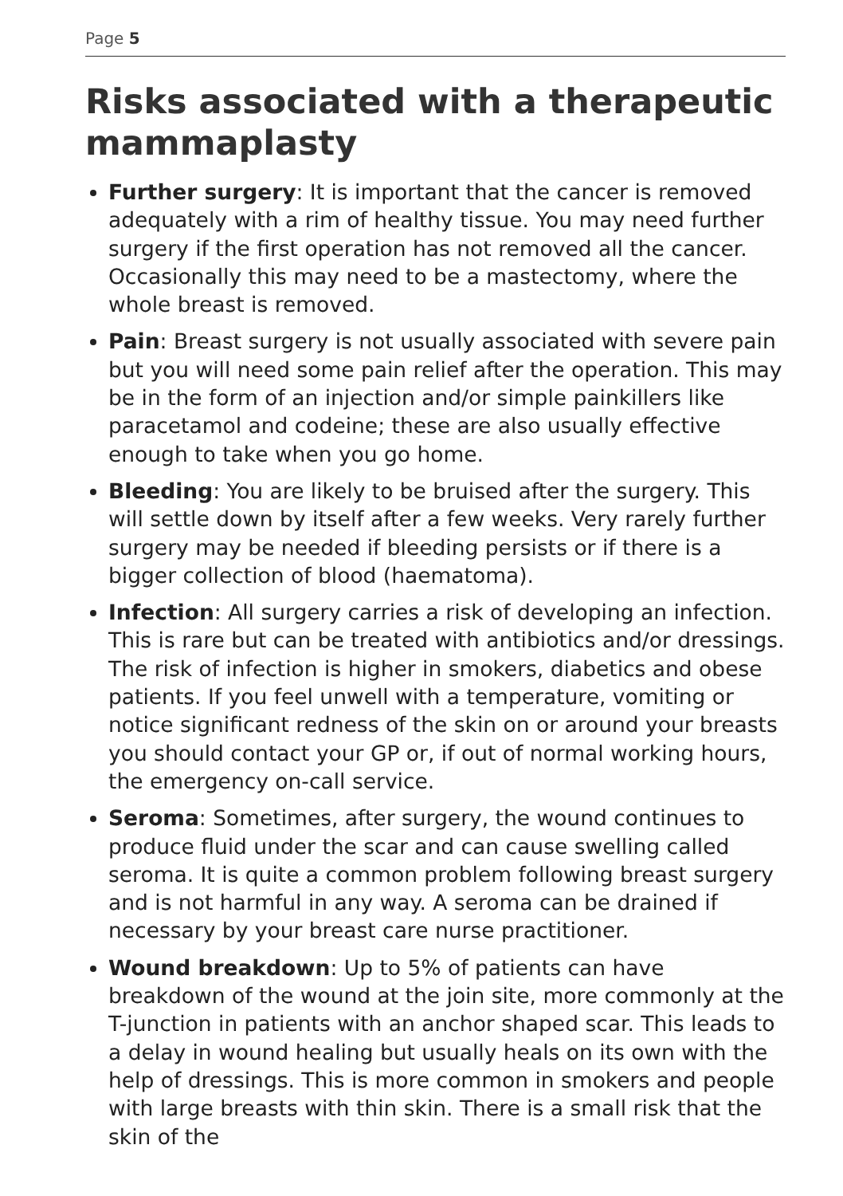Page 5
Risks associated with a therapeutic mammaplasty
Further surgery: It is important that the cancer is removed adequately with a rim of healthy tissue. You may need further surgery if the first operation has not removed all the cancer. Occasionally this may need to be a mastectomy, where the whole breast is removed.
Pain: Breast surgery is not usually associated with severe pain but you will need some pain relief after the operation. This may be in the form of an injection and/or simple painkillers like paracetamol and codeine; these are also usually effective enough to take when you go home.
Bleeding: You are likely to be bruised after the surgery. This will settle down by itself after a few weeks. Very rarely further surgery may be needed if bleeding persists or if there is a bigger collection of blood (haematoma).
Infection: All surgery carries a risk of developing an infection. This is rare but can be treated with antibiotics and/or dressings. The risk of infection is higher in smokers, diabetics and obese patients. If you feel unwell with a temperature, vomiting or notice significant redness of the skin on or around your breasts you should contact your GP or, if out of normal working hours, the emergency on-call service.
Seroma: Sometimes, after surgery, the wound continues to produce fluid under the scar and can cause swelling called seroma. It is quite a common problem following breast surgery and is not harmful in any way. A seroma can be drained if necessary by your breast care nurse practitioner.
Wound breakdown: Up to 5% of patients can have breakdown of the wound at the join site, more commonly at the T-junction in patients with an anchor shaped scar. This leads to a delay in wound healing but usually heals on its own with the help of dressings. This is more common in smokers and people with large breasts with thin skin. There is a small risk that the skin of the